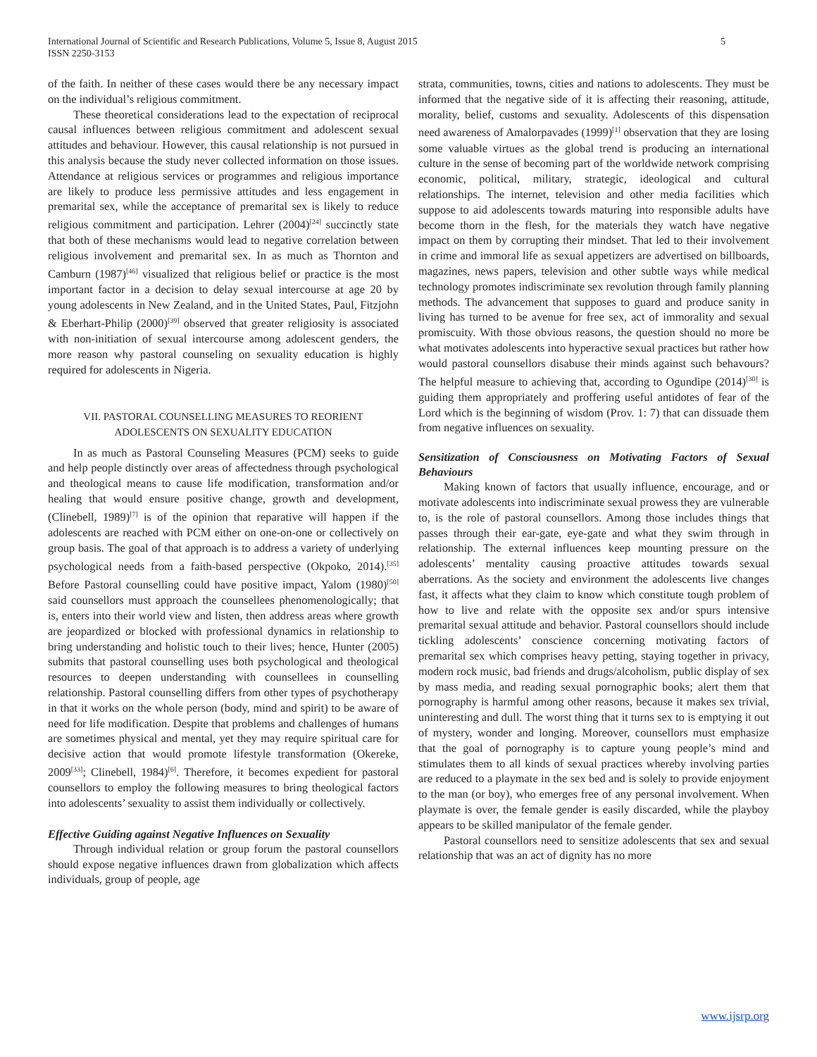International Journal of Scientific and Research Publications, Volume 5, Issue 8, August 2015
ISSN 2250-3153 5
of the faith. In neither of these cases would there be any necessary impact on the individual’s religious commitment.
These theoretical considerations lead to the expectation of reciprocal causal influences between religious commitment and adolescent sexual attitudes and behaviour. However, this causal relationship is not pursued in this analysis because the study never collected information on those issues. Attendance at religious services or programmes and religious importance are likely to produce less permissive attitudes and less engagement in premarital sex, while the acceptance of premarital sex is likely to reduce religious commitment and participation. Lehrer (2004)<sup>[24]</sup> succinctly state that both of these mechanisms would lead to negative correlation between religious involvement and premarital sex. In as much as Thornton and Camburn (1987)<sup>[46]</sup> visualized that religious belief or practice is the most important factor in a decision to delay sexual intercourse at age 20 by young adolescents in New Zealand, and in the United States, Paul, Fitzjohn & Eberhart-Philip (2000)<sup>[39]</sup> observed that greater religiosity is associated with non-initiation of sexual intercourse among adolescent genders, the more reason why pastoral counseling on sexuality education is highly required for adolescents in Nigeria.
VII. PASTORAL COUNSELLING MEASURES TO REORIENT
ADOLESCENTS ON SEXUALITY EDUCATION
In as much as Pastoral Counseling Measures (PCM) seeks to guide and help people distinctly over areas of affectedness through psychological and theological means to cause life modification, transformation and/or healing that would ensure positive change, growth and development, (Clinebell, 1989)<sup>[7]</sup> is of the opinion that reparative will happen if the adolescents are reached with PCM either on one-on-one or collectively on group basis. The goal of that approach is to address a variety of underlying psychological needs from a faith-based perspective (Okpoko, 2014).<sup>[35]</sup> Before Pastoral counselling could have positive impact, Yalom (1980)<sup>[50]</sup> said counsellors must approach the counsellees phenomenologically; that is, enters into their world view and listen, then address areas where growth are jeopardized or blocked with professional dynamics in relationship to bring understanding and holistic touch to their lives; hence, Hunter (2005) submits that pastoral counselling uses both psychological and theological resources to deepen understanding with counsellees in counselling relationship. Pastoral counselling differs from other types of psychotherapy in that it works on the whole person (body, mind and spirit) to be aware of need for life modification. Despite that problems and challenges of humans are sometimes physical and mental, yet they may require spiritual care for decisive action that would promote lifestyle transformation (Okereke, 2009<sup>[33]</sup>; Clinebell, 1984)<sup>[6]</sup>. Therefore, it becomes expedient for pastoral counsellors to employ the following measures to bring theological factors into adolescents’ sexuality to assist them individually or collectively.
Effective Guiding against Negative Influences on Sexuality
Through individual relation or group forum the pastoral counsellors should expose negative influences drawn from globalization which affects individuals, group of people, age
strata, communities, towns, cities and nations to adolescents. They must be informed that the negative side of it is affecting their reasoning, attitude, morality, belief, customs and sexuality. Adolescents of this dispensation need awareness of Amalorpavades (1999)<sup>[1]</sup> observation that they are losing some valuable virtues as the global trend is producing an international culture in the sense of becoming part of the worldwide network comprising economic, political, military, strategic, ideological and cultural relationships. The internet, television and other media facilities which suppose to aid adolescents towards maturing into responsible adults have become thorn in the flesh, for the materials they watch have negative impact on them by corrupting their mindset. That led to their involvement in crime and immoral life as sexual appetizers are advertised on billboards, magazines, news papers, television and other subtle ways while medical technology promotes indiscriminate sex revolution through family planning methods. The advancement that supposes to guard and produce sanity in living has turned to be avenue for free sex, act of immorality and sexual promiscuity. With those obvious reasons, the question should no more be what motivates adolescents into hyperactive sexual practices but rather how would pastoral counsellors disabuse their minds against such behavours? The helpful measure to achieving that, according to Ogundipe (2014)<sup>[30]</sup> is guiding them appropriately and proffering useful antidotes of fear of the Lord which is the beginning of wisdom (Prov. 1: 7) that can dissuade them from negative influences on sexuality.
Sensitization of Consciousness on Motivating Factors of Sexual Behaviours
Making known of factors that usually influence, encourage, and or motivate adolescents into indiscriminate sexual prowess they are vulnerable to, is the role of pastoral counsellors. Among those includes things that passes through their ear-gate, eye-gate and what they swim through in relationship. The external influences keep mounting pressure on the adolescents’ mentality causing proactive attitudes towards sexual aberrations. As the society and environment the adolescents live changes fast, it affects what they claim to know which constitute tough problem of how to live and relate with the opposite sex and/or spurs intensive premarital sexual attitude and behavior. Pastoral counsellors should include tickling adolescents’ conscience concerning motivating factors of premarital sex which comprises heavy petting, staying together in privacy, modern rock music, bad friends and drugs/alcoholism, public display of sex by mass media, and reading sexual pornographic books; alert them that pornography is harmful among other reasons, because it makes sex trivial, uninteresting and dull. The worst thing that it turns sex to is emptying it out of mystery, wonder and longing. Moreover, counsellors must emphasize that the goal of pornography is to capture young people’s mind and stimulates them to all kinds of sexual practices whereby involving parties are reduced to a playmate in the sex bed and is solely to provide enjoyment to the man (or boy), who emerges free of any personal involvement. When playmate is over, the female gender is easily discarded, while the playboy appears to be skilled manipulator of the female gender.
Pastoral counsellors need to sensitize adolescents that sex and sexual relationship that was an act of dignity has no more
www.ijsrp.org